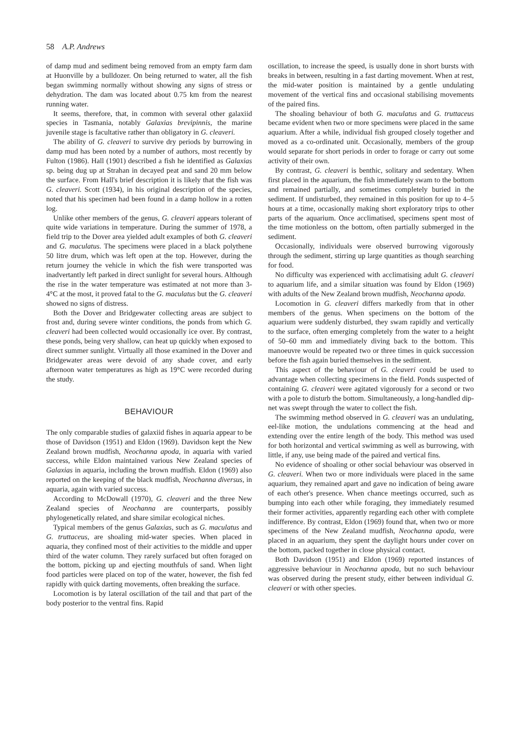58 A.P. Andrews
of damp mud and sediment being removed from an empty farm dam at Huonville by a bulldozer. On being returned to water, all the fish began swimming normally without showing any signs of stress or dehydration. The dam was located about 0.75 km from the nearest running water.
It seems, therefore, that, in common with several other galaxiid species in Tasmania, notably Galaxias brevipinnis, the marine juvenile stage is facultative rather than obligatory in G. cleaveri.
The ability of G. cleaveri to survive dry periods by burrowing in damp mud has been noted by a number of authors, most recently by Fulton (1986). Hall (1901) described a fish he identified as Galaxias sp. being dug up at Strahan in decayed peat and sand 20 mm below the surface. From Hall's brief description it is likely that the fish was G. cleaveri. Scott (1934), in his original description of the species, noted that his specimen had been found in a damp hollow in a rotten log.
Unlike other members of the genus, G. cleaveri appears tolerant of quite wide variations in temperature. During the summer of 1978, a field trip to the Dover area yielded adult examples of both G. cleaveri and G. maculatus. The specimens were placed in a black polythene 50 litre drum, which was left open at the top. However, during the return journey the vehicle in which the fish were transported was inadvertantly left parked in direct sunlight for several hours. Although the rise in the water temperature was estimated at not more than 3-4°C at the most, it proved fatal to the G. maculatus but the G. cleaveri showed no signs of distress.
Both the Dover and Bridgewater collecting areas are subject to frost and, during severe winter conditions, the ponds from which G. cleaveri had been collected would occasionally ice over. By contrast, these ponds, being very shallow, can heat up quickly when exposed to direct summer sunlight. Virtually all those examined in the Dover and Bridgewater areas were devoid of any shade cover, and early afternoon water temperatures as high as 19°C were recorded during the study.
BEHAVIOUR
The only comparable studies of galaxiid fishes in aquaria appear to be those of Davidson (1951) and Eldon (1969). Davidson kept the New Zealand brown mudfish, Neochanna apoda, in aquaria with varied success, while Eldon maintained various New Zealand species of Galaxias in aquaria, including the brown mudfish. Eldon (1969) also reported on the keeping of the black mudfish, Neochanna diversus, in aquaria, again with varied success.
According to McDowall (1970), G. cleaveri and the three New Zealand species of Neochanna are counterparts, possibly phylogenetically related, and share similar ecological niches.
Typical members of the genus Galaxias, such as G. maculatus and G. truttaceus, are shoaling mid-water species. When placed in aquaria, they confined most of their activities to the middle and upper third of the water column. They rarely surfaced but often foraged on the bottom, picking up and ejecting mouthfuls of sand. When light food particles were placed on top of the water, however, the fish fed rapidly with quick darting movements, often breaking the surface.
Locomotion is by lateral oscillation of the tail and that part of the body posterior to the ventral fins. Rapid
oscillation, to increase the speed, is usually done in short bursts with breaks in between, resulting in a fast darting movement. When at rest, the mid-water position is maintained by a gentle undulating movement of the vertical fins and occasional stabilising movements of the paired fins.
The shoaling behaviour of both G. maculatus and G. truttaceus became evident when two or more specimens were placed in the same aquarium. After a while, individual fish grouped closely together and moved as a co-ordinated unit. Occasionally, members of the group would separate for short periods in order to forage or carry out some activity of their own.
By contrast, G. cleaveri is benthic, solitary and sedentary. When first placed in the aquarium, the fish immediately swam to the bottom and remained partially, and sometimes completely buried in the sediment. If undisturbed, they remained in this position for up to 4–5 hours at a time, occasionally making short exploratory trips to other parts of the aquarium. Once acclimatised, specimens spent most of the time motionless on the bottom, often partially submerged in the sediment.
Occasionally, individuals were observed burrowing vigorously through the sediment, stirring up large quantities as though searching for food.
No difficulty was experienced with acclimatising adult G. cleaveri to aquarium life, and a similar situation was found by Eldon (1969) with adults of the New Zealand brown mudfish, Neochanna apoda.
Locomotion in G. cleaveri differs markedly from that in other members of the genus. When specimens on the bottom of the aquarium were suddenly disturbed, they swam rapidly and vertically to the surface, often emerging completely from the water to a height of 50–60 mm and immediately diving back to the bottom. This manoeuvre would be repeated two or three times in quick succession before the fish again buried themselves in the sediment.
This aspect of the behaviour of G. cleaveri could be used to advantage when collecting specimens in the field. Ponds suspected of containing G. cleaveri were agitated vigorously for a second or two with a pole to disturb the bottom. Simultaneously, a long-handled dip-net was swept through the water to collect the fish.
The swimming method observed in G. cleaveri was an undulating, eel-like motion, the undulations commencing at the head and extending over the entire length of the body. This method was used for both horizontal and vertical swimming as well as burrowing, with little, if any, use being made of the paired and vertical fins.
No evidence of shoaling or other social behaviour was observed in G. cleaveri. When two or more individuals were placed in the same aquarium, they remained apart and gave no indication of being aware of each other's presence. When chance meetings occurred, such as bumping into each other while foraging, they immediately resumed their former activities, apparently regarding each other with complete indifference. By contrast, Eldon (1969) found that, when two or more specimens of the New Zealand mudfish, Neochanna apoda, were placed in an aquarium, they spent the daylight hours under cover on the bottom, packed together in close physical contact.
Both Davidson (1951) and Eldon (1969) reported instances of aggressive behaviour in Neochanna apoda, but no such behaviour was observed during the present study, either between individual G. cleaveri or with other species.